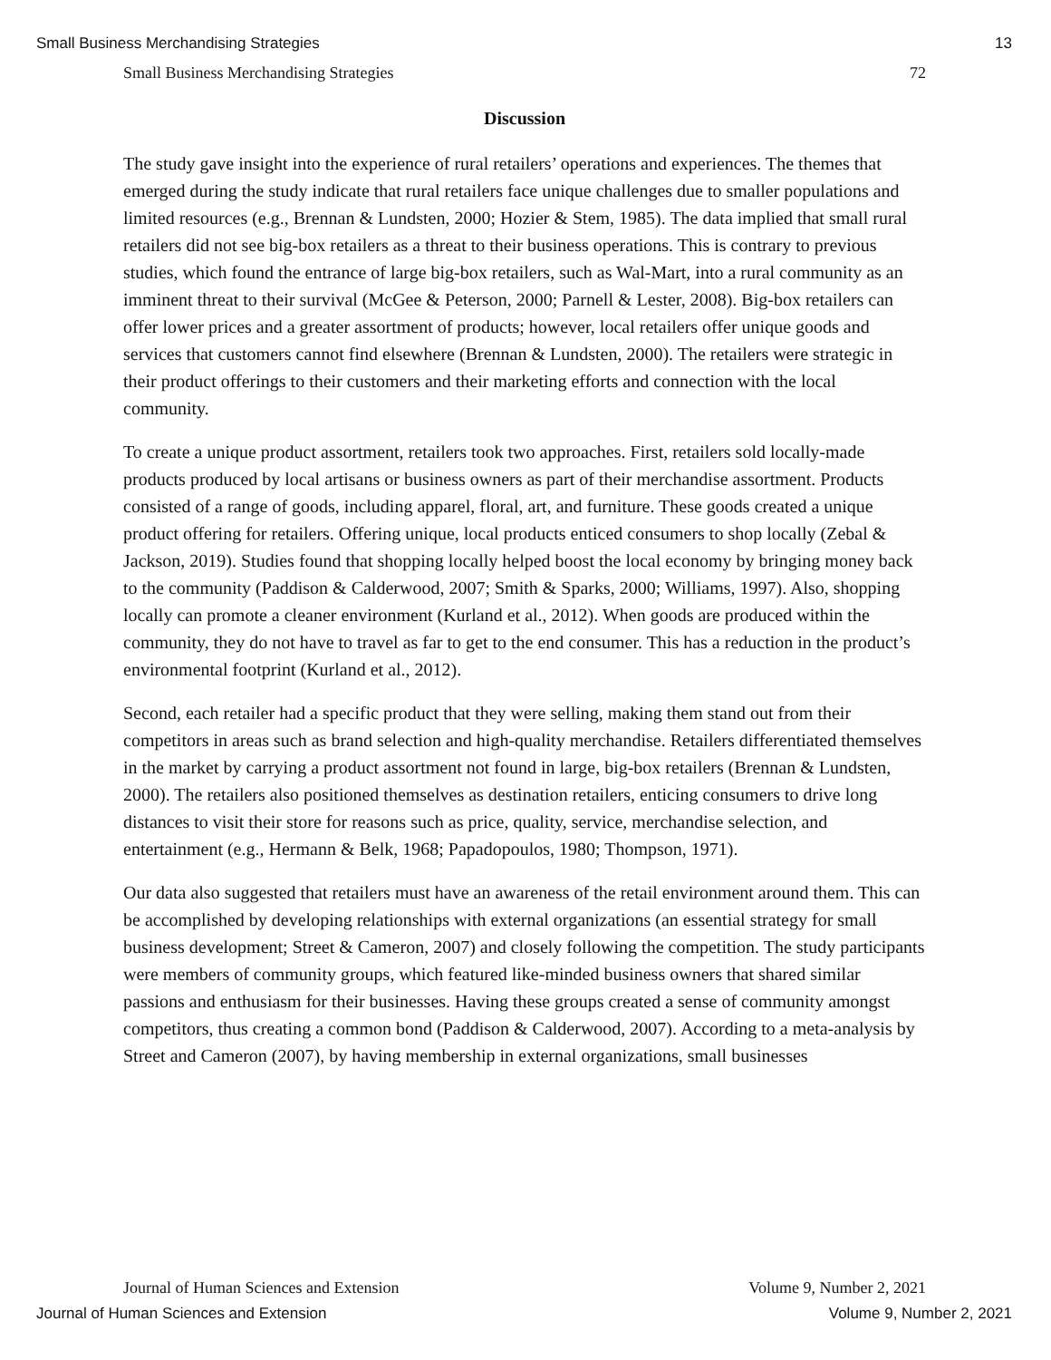Small Business Merchandising Strategies 13
Small Business Merchandising Strategies 72
Discussion
The study gave insight into the experience of rural retailers’ operations and experiences. The themes that emerged during the study indicate that rural retailers face unique challenges due to smaller populations and limited resources (e.g., Brennan & Lundsten, 2000; Hozier & Stem, 1985). The data implied that small rural retailers did not see big-box retailers as a threat to their business operations. This is contrary to previous studies, which found the entrance of large big-box retailers, such as Wal-Mart, into a rural community as an imminent threat to their survival (McGee & Peterson, 2000; Parnell & Lester, 2008). Big-box retailers can offer lower prices and a greater assortment of products; however, local retailers offer unique goods and services that customers cannot find elsewhere (Brennan & Lundsten, 2000). The retailers were strategic in their product offerings to their customers and their marketing efforts and connection with the local community.
To create a unique product assortment, retailers took two approaches. First, retailers sold locally-made products produced by local artisans or business owners as part of their merchandise assortment. Products consisted of a range of goods, including apparel, floral, art, and furniture. These goods created a unique product offering for retailers. Offering unique, local products enticed consumers to shop locally (Zebal & Jackson, 2019). Studies found that shopping locally helped boost the local economy by bringing money back to the community (Paddison & Calderwood, 2007; Smith & Sparks, 2000; Williams, 1997). Also, shopping locally can promote a cleaner environment (Kurland et al., 2012). When goods are produced within the community, they do not have to travel as far to get to the end consumer. This has a reduction in the product’s environmental footprint (Kurland et al., 2012).
Second, each retailer had a specific product that they were selling, making them stand out from their competitors in areas such as brand selection and high-quality merchandise. Retailers differentiated themselves in the market by carrying a product assortment not found in large, big-box retailers (Brennan & Lundsten, 2000). The retailers also positioned themselves as destination retailers, enticing consumers to drive long distances to visit their store for reasons such as price, quality, service, merchandise selection, and entertainment (e.g., Hermann & Belk, 1968; Papadopoulos, 1980; Thompson, 1971).
Our data also suggested that retailers must have an awareness of the retail environment around them. This can be accomplished by developing relationships with external organizations (an essential strategy for small business development; Street & Cameron, 2007) and closely following the competition. The study participants were members of community groups, which featured like-minded business owners that shared similar passions and enthusiasm for their businesses. Having these groups created a sense of community amongst competitors, thus creating a common bond (Paddison & Calderwood, 2007). According to a meta-analysis by Street and Cameron (2007), by having membership in external organizations, small businesses
Journal of Human Sciences and Extension Volume 9, Number 2, 2021
Journal of Human Sciences and Extension Volume 9, Number 2, 2021